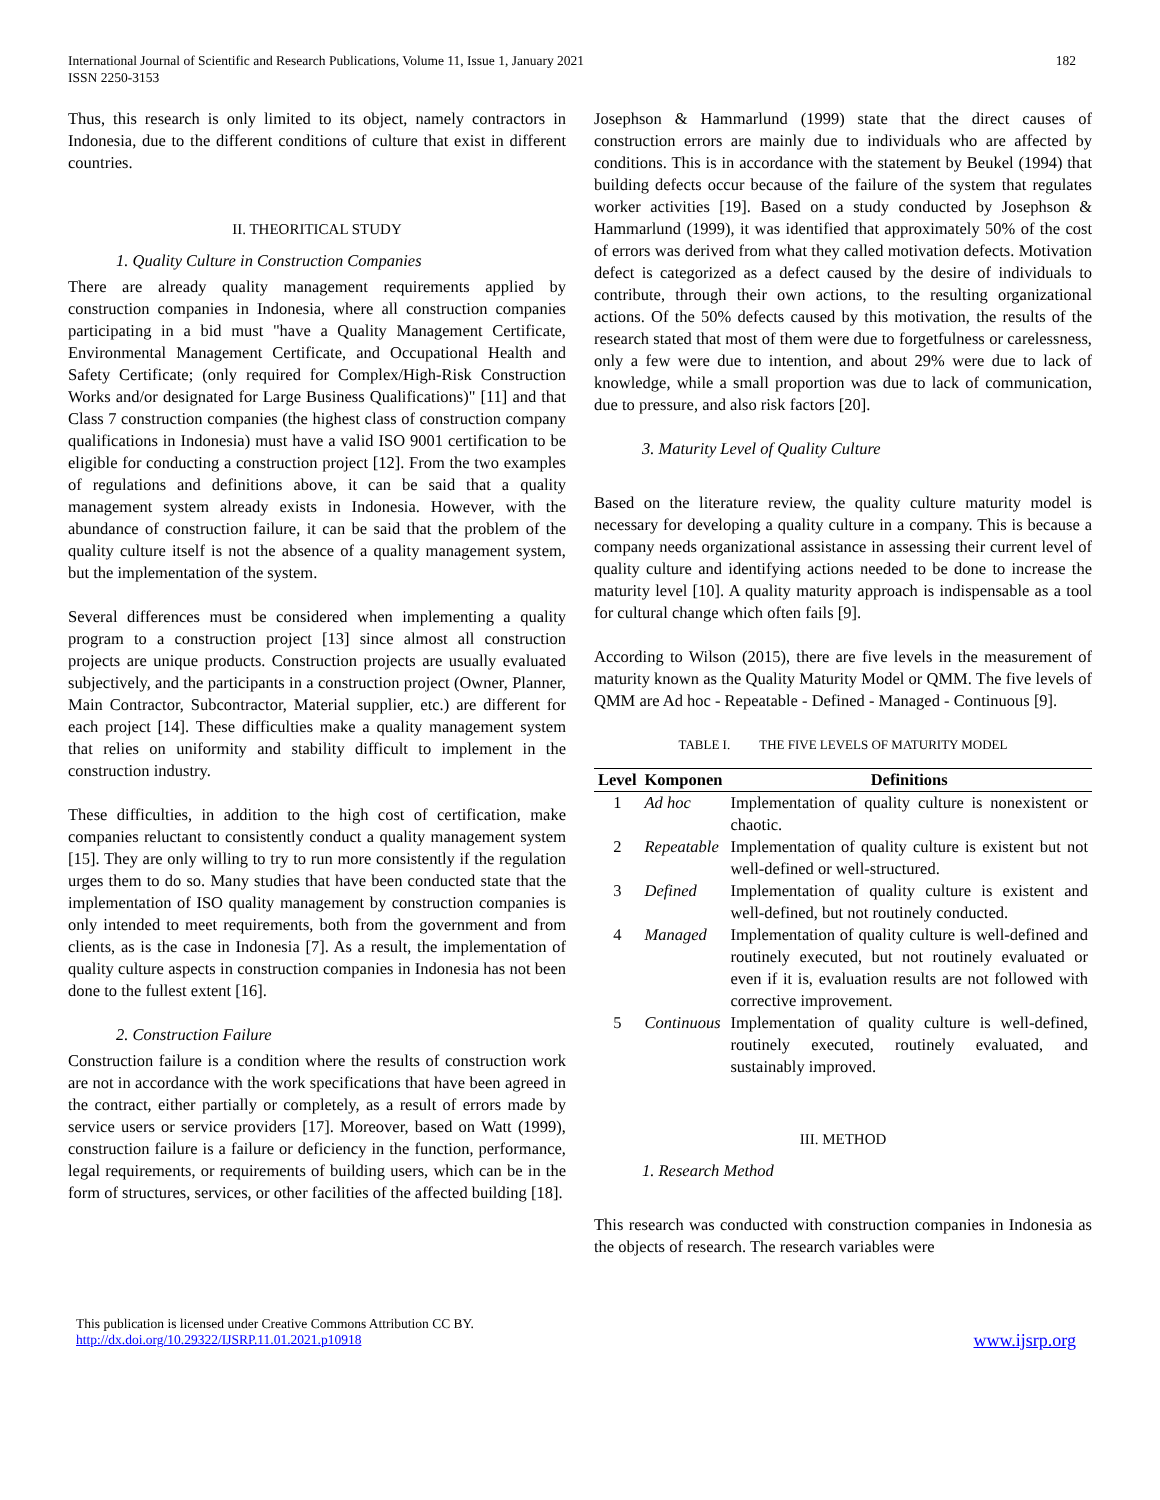International Journal of Scientific and Research Publications, Volume 11, Issue 1, January 2021
ISSN 2250-3153
182
Thus, this research is only limited to its object, namely contractors in Indonesia, due to the different conditions of culture that exist in different countries.
II. THEORITICAL STUDY
1. Quality Culture in Construction Companies
There are already quality management requirements applied by construction companies in Indonesia, where all construction companies participating in a bid must "have a Quality Management Certificate, Environmental Management Certificate, and Occupational Health and Safety Certificate; (only required for Complex/High-Risk Construction Works and/or designated for Large Business Qualifications)" [11] and that Class 7 construction companies (the highest class of construction company qualifications in Indonesia) must have a valid ISO 9001 certification to be eligible for conducting a construction project [12]. From the two examples of regulations and definitions above, it can be said that a quality management system already exists in Indonesia. However, with the abundance of construction failure, it can be said that the problem of the quality culture itself is not the absence of a quality management system, but the implementation of the system.
Several differences must be considered when implementing a quality program to a construction project [13] since almost all construction projects are unique products. Construction projects are usually evaluated subjectively, and the participants in a construction project (Owner, Planner, Main Contractor, Subcontractor, Material supplier, etc.) are different for each project [14]. These difficulties make a quality management system that relies on uniformity and stability difficult to implement in the construction industry.
These difficulties, in addition to the high cost of certification, make companies reluctant to consistently conduct a quality management system [15]. They are only willing to try to run more consistently if the regulation urges them to do so. Many studies that have been conducted state that the implementation of ISO quality management by construction companies is only intended to meet requirements, both from the government and from clients, as is the case in Indonesia [7]. As a result, the implementation of quality culture aspects in construction companies in Indonesia has not been done to the fullest extent [16].
2. Construction Failure
Construction failure is a condition where the results of construction work are not in accordance with the work specifications that have been agreed in the contract, either partially or completely, as a result of errors made by service users or service providers [17]. Moreover, based on Watt (1999), construction failure is a failure or deficiency in the function, performance, legal requirements, or requirements of building users, which can be in the form of structures, services, or other facilities of the affected building [18].
Josephson & Hammarlund (1999) state that the direct causes of construction errors are mainly due to individuals who are affected by conditions. This is in accordance with the statement by Beukel (1994) that building defects occur because of the failure of the system that regulates worker activities [19]. Based on a study conducted by Josephson & Hammarlund (1999), it was identified that approximately 50% of the cost of errors was derived from what they called motivation defects. Motivation defect is categorized as a defect caused by the desire of individuals to contribute, through their own actions, to the resulting organizational actions. Of the 50% defects caused by this motivation, the results of the research stated that most of them were due to forgetfulness or carelessness, only a few were due to intention, and about 29% were due to lack of knowledge, while a small proportion was due to lack of communication, due to pressure, and also risk factors [20].
3. Maturity Level of Quality Culture
Based on the literature review, the quality culture maturity model is necessary for developing a quality culture in a company. This is because a company needs organizational assistance in assessing their current level of quality culture and identifying actions needed to be done to increase the maturity level [10]. A quality maturity approach is indispensable as a tool for cultural change which often fails [9].
According to Wilson (2015), there are five levels in the measurement of maturity known as the Quality Maturity Model or QMM. The five levels of QMM are Ad hoc - Repeatable - Defined - Managed - Continuous [9].
TABLE I. THE FIVE LEVELS OF MATURITY MODEL
| Level | Komponen | Definitions |
| --- | --- | --- |
| 1 | Ad hoc | Implementation of quality culture is nonexistent or chaotic. |
| 2 | Repeatable | Implementation of quality culture is existent but not well-defined or well-structured. |
| 3 | Defined | Implementation of quality culture is existent and well-defined, but not routinely conducted. |
| 4 | Managed | Implementation of quality culture is well-defined and routinely executed, but not routinely evaluated or even if it is, evaluation results are not followed with corrective improvement. |
| 5 | Continuous | Implementation of quality culture is well-defined, routinely executed, routinely evaluated, and sustainably improved. |
III. METHOD
1. Research Method
This research was conducted with construction companies in Indonesia as the objects of research. The research variables were
This publication is licensed under Creative Commons Attribution CC BY.
http://dx.doi.org/10.29322/IJSRP.11.01.2021.p10918
www.ijsrp.org